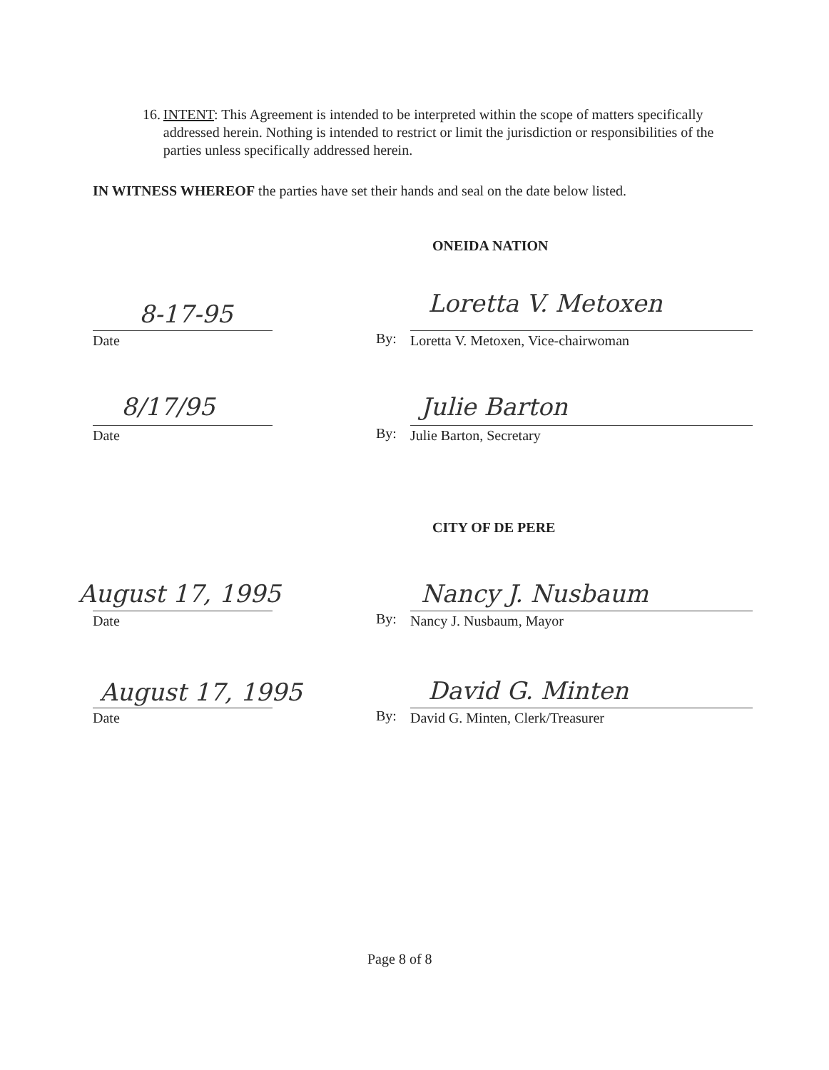16. INTENT: This Agreement is intended to be interpreted within the scope of matters specifically addressed herein. Nothing is intended to restrict or limit the jurisdiction or responsibilities of the parties unless specifically addressed herein.
IN WITNESS WHEREOF the parties have set their hands and seal on the date below listed.
ONEIDA NATION
8-17-95 Loretta V. Metoxen
Date By: Loretta V. Metoxen, Vice-chairwoman
8/17/95 Julie Barton
Date By: Julie Barton, Secretary
CITY OF DE PERE
August 17, 1995 Nancy J. Nusbaum
Date By: Nancy J. Nusbaum, Mayor
August 17, 1995 David G. Minten
Date By: David G. Minten, Clerk/Treasurer
Page 8 of 8